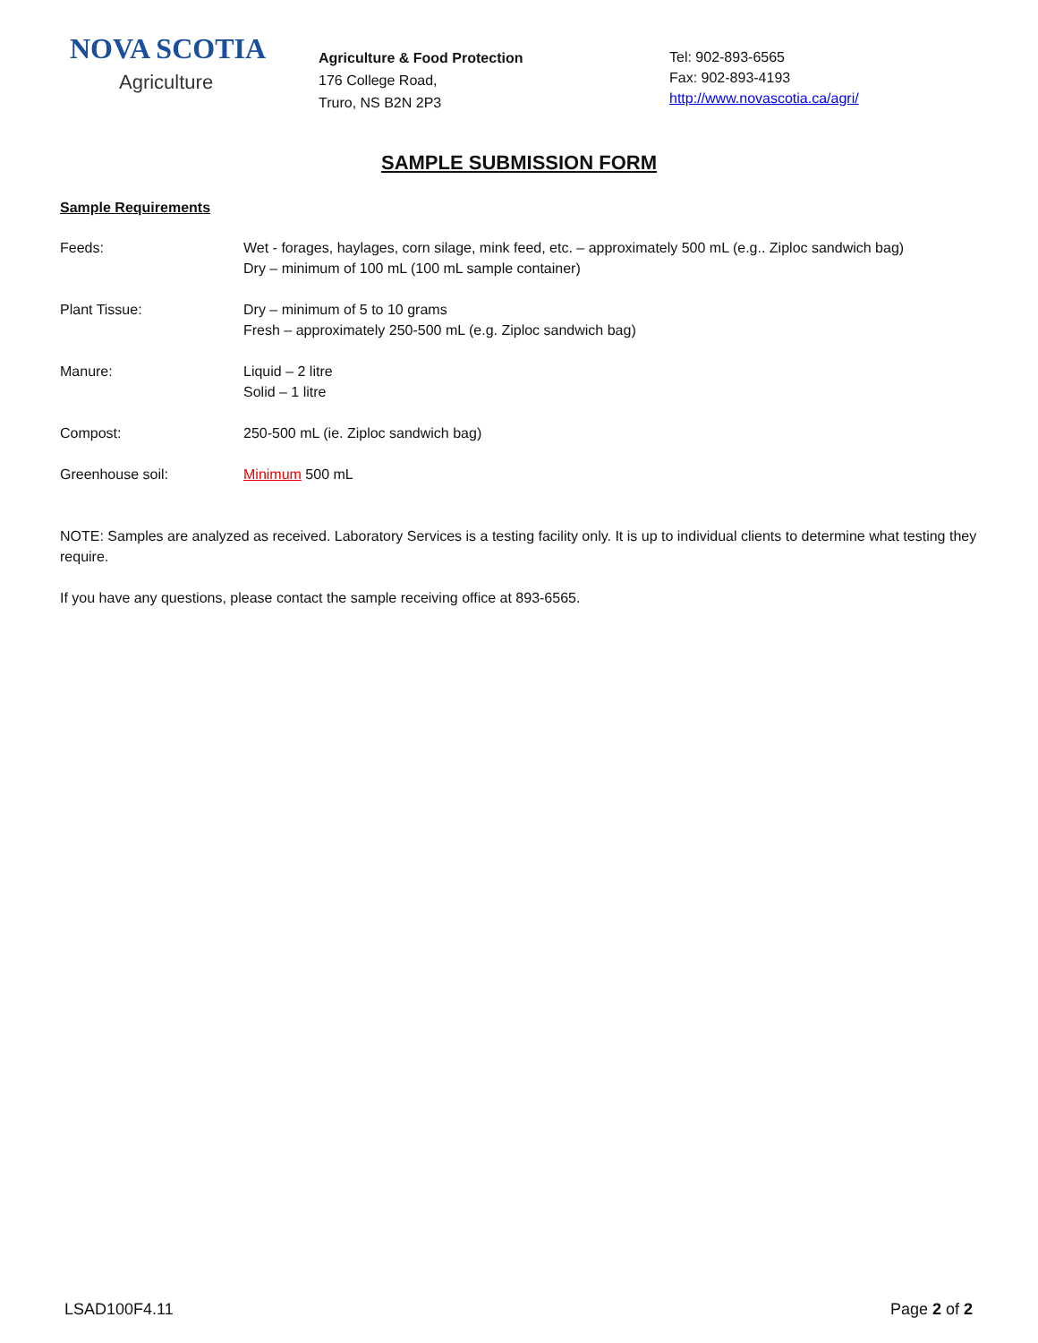NOVA SCOTIA
Agriculture
Agriculture & Food Protection
176 College Road,
Truro, NS B2N 2P3
Tel: 902-893-6565
Fax: 902-893-4193
http://www.novascotia.ca/agri/
SAMPLE SUBMISSION FORM
Sample Requirements
Feeds: Wet - forages, haylages, corn silage, mink feed, etc. – approximately 500 mL (e.g.. Ziploc sandwich bag)
Dry – minimum of 100 mL (100 mL sample container)
Plant Tissue: Dry – minimum of 5 to 10 grams
Fresh – approximately 250-500 mL (e.g. Ziploc sandwich bag)
Manure: Liquid – 2 litre
Solid – 1 litre
Compost: 250-500 mL (ie. Ziploc sandwich bag)
Greenhouse soil: Minimum 500 mL
NOTE: Samples are analyzed as received. Laboratory Services is a testing facility only. It is up to individual clients to determine what testing they require.
If you have any questions, please contact the sample receiving office at 893-6565.
LSAD100F4.11 Page 2 of 2